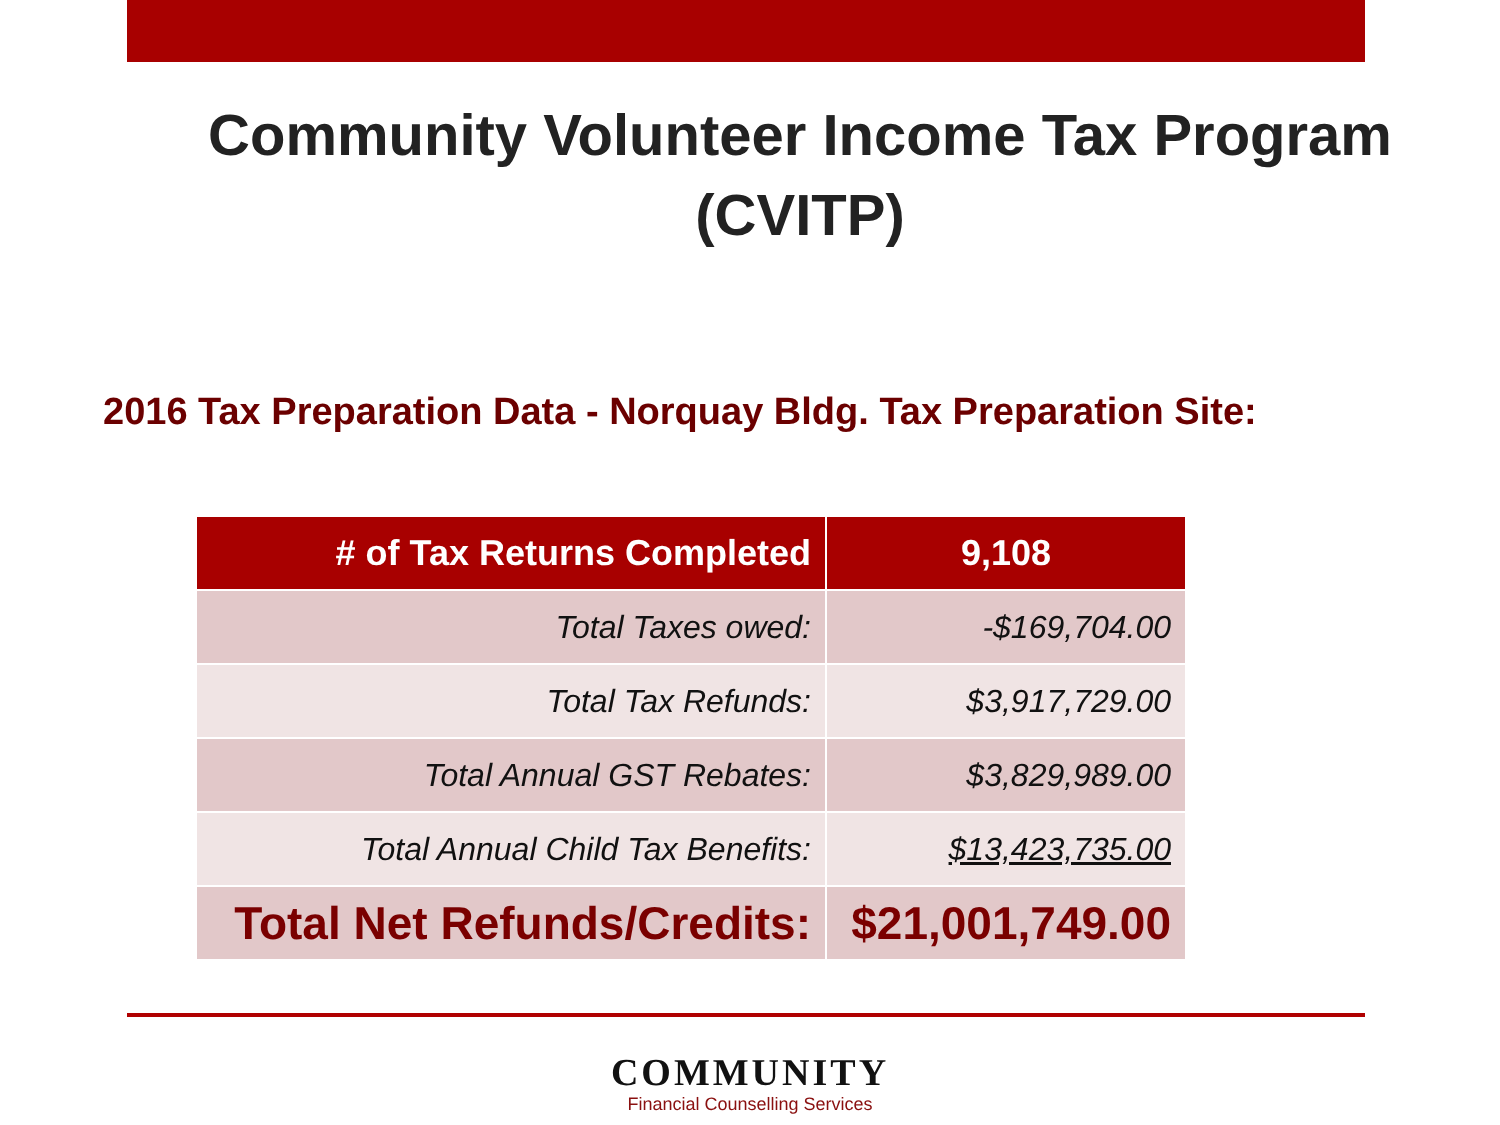Community Volunteer Income Tax Program
(CVITP)
2016 Tax Preparation Data - Norquay Bldg. Tax Preparation Site:
| # of Tax Returns Completed | 9,108 |
| --- | --- |
| Total Taxes owed: | -$169,704.00 |
| Total Tax Refunds: | $3,917,729.00 |
| Total Annual GST Rebates: | $3,829,989.00 |
| Total Annual Child Tax Benefits: | $13,423,735.00 |
| Total Net Refunds/Credits: | $21,001,749.00 |
COMMUNITY
Financial Counselling Services